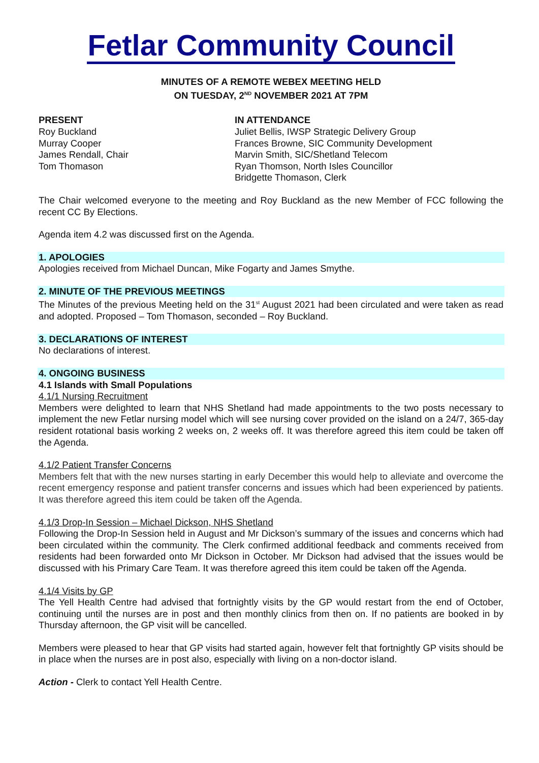Fetlar Community Council
MINUTES OF A REMOTE WEBEX MEETING HELD
ON TUESDAY, 2<sup>ND</sup> NOVEMBER 2021 AT 7PM
PRESENT
Roy Buckland
Murray Cooper
James Rendall, Chair
Tom Thomason
IN ATTENDANCE
Juliet Bellis, IWSP Strategic Delivery Group
Frances Browne, SIC Community Development
Marvin Smith, SIC/Shetland Telecom
Ryan Thomson, North Isles Councillor
Bridgette Thomason, Clerk
The Chair welcomed everyone to the meeting and Roy Buckland as the new Member of FCC following the recent CC By Elections.
Agenda item 4.2 was discussed first on the Agenda.
1. APOLOGIES
Apologies received from Michael Duncan, Mike Fogarty and James Smythe.
2. MINUTE OF THE PREVIOUS MEETINGS
The Minutes of the previous Meeting held on the 31<sup>st</sup> August 2021 had been circulated and were taken as read and adopted. Proposed – Tom Thomason, seconded – Roy Buckland.
3. DECLARATIONS OF INTEREST
No declarations of interest.
4. ONGOING BUSINESS
4.1 Islands with Small Populations
4.1/1 Nursing Recruitment
Members were delighted to learn that NHS Shetland had made appointments to the two posts necessary to implement the new Fetlar nursing model which will see nursing cover provided on the island on a 24/7, 365-day resident rotational basis working 2 weeks on, 2 weeks off. It was therefore agreed this item could be taken off the Agenda.
4.1/2 Patient Transfer Concerns
Members felt that with the new nurses starting in early December this would help to alleviate and overcome the recent emergency response and patient transfer concerns and issues which had been experienced by patients. It was therefore agreed this item could be taken off the Agenda.
4.1/3 Drop-In Session – Michael Dickson, NHS Shetland
Following the Drop-In Session held in August and Mr Dickson’s summary of the issues and concerns which had been circulated within the community. The Clerk confirmed additional feedback and comments received from residents had been forwarded onto Mr Dickson in October. Mr Dickson had advised that the issues would be discussed with his Primary Care Team. It was therefore agreed this item could be taken off the Agenda.
4.1/4 Visits by GP
The Yell Health Centre had advised that fortnightly visits by the GP would restart from the end of October, continuing until the nurses are in post and then monthly clinics from then on. If no patients are booked in by Thursday afternoon, the GP visit will be cancelled.
Members were pleased to hear that GP visits had started again, however felt that fortnightly GP visits should be in place when the nurses are in post also, especially with living on a non-doctor island.
Action - Clerk to contact Yell Health Centre.